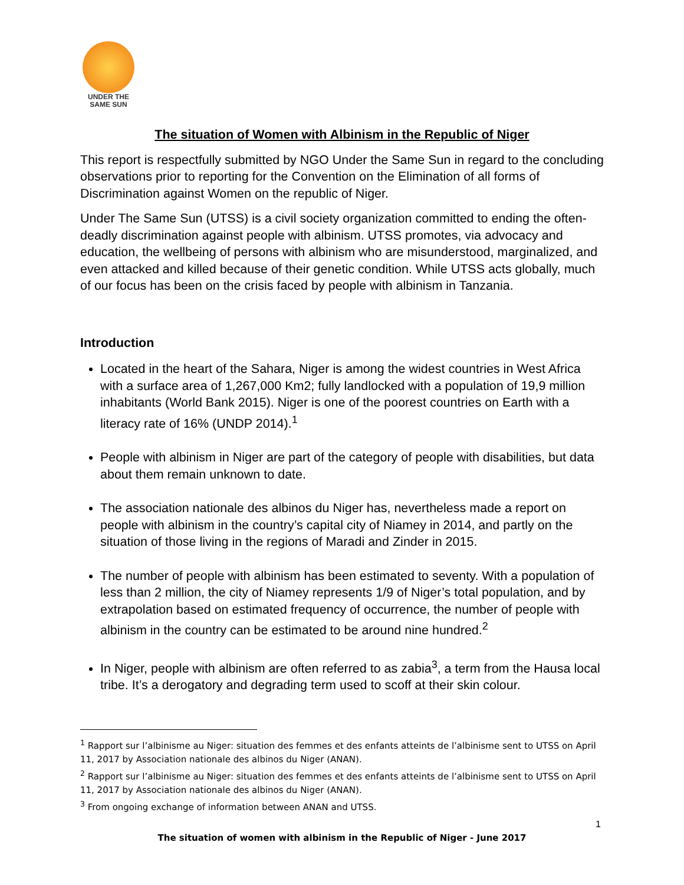UNDER THE
SAME SUN
The situation of Women with Albinism in the Republic of Niger
This report is respectfully submitted by NGO Under the Same Sun in regard to the concluding observations prior to reporting for the Convention on the Elimination of all forms of Discrimination against Women on the republic of Niger.
Under The Same Sun (UTSS) is a civil society organization committed to ending the often-deadly discrimination against people with albinism. UTSS promotes, via advocacy and education, the wellbeing of persons with albinism who are misunderstood, marginalized, and even attacked and killed because of their genetic condition. While UTSS acts globally, much of our focus has been on the crisis faced by people with albinism in Tanzania.
Introduction
Located in the heart of the Sahara, Niger is among the widest countries in West Africa with a surface area of 1,267,000 Km2; fully landlocked with a population of 19,9 million inhabitants (World Bank 2015). Niger is one of the poorest countries on Earth with a literacy rate of 16% (UNDP 2014).<sup>1</sup>
People with albinism in Niger are part of the category of people with disabilities, but data about them remain unknown to date.
The association nationale des albinos du Niger has, nevertheless made a report on people with albinism in the country’s capital city of Niamey in 2014, and partly on the situation of those living in the regions of Maradi and Zinder in 2015.
The number of people with albinism has been estimated to seventy. With a population of less than 2 million, the city of Niamey represents 1/9 of Niger’s total population, and by extrapolation based on estimated frequency of occurrence, the number of people with albinism in the country can be estimated to be around nine hundred.<sup>2</sup>
In Niger, people with albinism are often referred to as zabia<sup>3</sup>, a term from the Hausa local tribe. It’s a derogatory and degrading term used to scoff at their skin colour.
<sup>1</sup> Rapport sur l’albinisme au Niger: situation des femmes et des enfants atteints de l’albinisme sent to UTSS on April 11, 2017 by Association nationale des albinos du Niger (ANAN).
<sup>2</sup> Rapport sur l’albinisme au Niger: situation des femmes et des enfants atteints de l’albinisme sent to UTSS on April 11, 2017 by Association nationale des albinos du Niger (ANAN).
<sup>3</sup> From ongoing exchange of information between ANAN and UTSS.
1
The situation of women with albinism in the Republic of Niger - June 2017